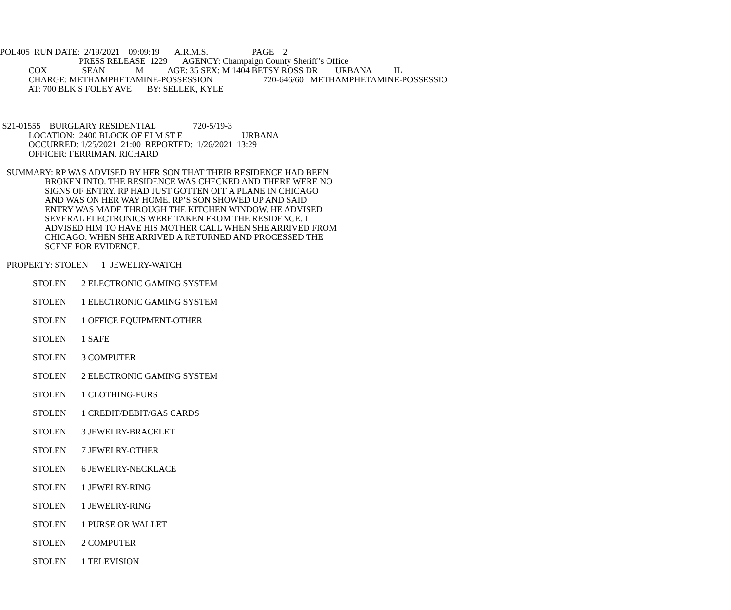POL405 RUN DATE: 2/19/2021 09:09:19 A.R.M.S. PAGE 2
PRESS RELEASE 1229 AGENCY: Champaign County Sheriff’s Office
COX SEAN M AGE: 35 SEX: M 1404 BETSY ROSS DR URBANA IL
CHARGE: METHAMPHETAMINE-POSSESSION 720-646/60 METHAMPHETAMINE-POSSESSIO
AT: 700 BLK S FOLEY AVE BY: SELLEK, KYLE
S21-01555 BURGLARY RESIDENTIAL 720-5/19-3
LOCATION: 2400 BLOCK OF ELM ST E URBANA
OCCURRED: 1/25/2021 21:00 REPORTED: 1/26/2021 13:29
OFFICER: FERRIMAN, RICHARD
SUMMARY: RP WAS ADVISED BY HER SON THAT THEIR RESIDENCE HAD BEEN
BROKEN INTO. THE RESIDENCE WAS CHECKED AND THERE WERE NO
SIGNS OF ENTRY. RP HAD JUST GOTTEN OFF A PLANE IN CHICAGO
AND WAS ON HER WAY HOME. RP’S SON SHOWED UP AND SAID
ENTRY WAS MADE THROUGH THE KITCHEN WINDOW. HE ADVISED
SEVERAL ELECTRONICS WERE TAKEN FROM THE RESIDENCE. I
ADVISED HIM TO HAVE HIS MOTHER CALL WHEN SHE ARRIVED FROM
CHICAGO. WHEN SHE ARRIVED A RETURNED AND PROCESSED THE
SCENE FOR EVIDENCE.
PROPERTY: STOLEN 1 JEWELRY-WATCH
STOLEN 2 ELECTRONIC GAMING SYSTEM
STOLEN 1 ELECTRONIC GAMING SYSTEM
STOLEN 1 OFFICE EQUIPMENT-OTHER
STOLEN 1 SAFE
STOLEN 3 COMPUTER
STOLEN 2 ELECTRONIC GAMING SYSTEM
STOLEN 1 CLOTHING-FURS
STOLEN 1 CREDIT/DEBIT/GAS CARDS
STOLEN 3 JEWELRY-BRACELET
STOLEN 7 JEWELRY-OTHER
STOLEN 6 JEWELRY-NECKLACE
STOLEN 1 JEWELRY-RING
STOLEN 1 JEWELRY-RING
STOLEN 1 PURSE OR WALLET
STOLEN 2 COMPUTER
STOLEN 1 TELEVISION